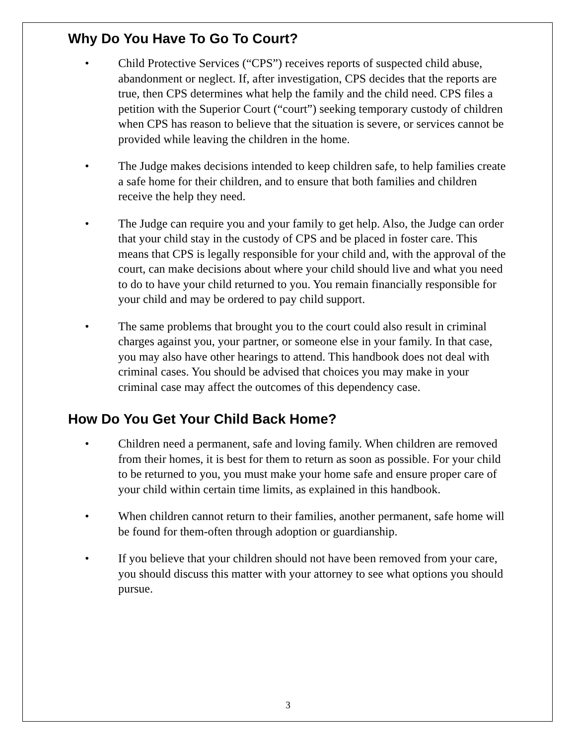Why Do You Have To Go To Court?
• Child Protective Services (“CPS”) receives reports of suspected child abuse, abandonment or neglect. If, after investigation, CPS decides that the reports are true, then CPS determines what help the family and the child need. CPS files a petition with the Superior Court (“court”) seeking temporary custody of children when CPS has reason to believe that the situation is severe, or services cannot be provided while leaving the children in the home.
• The Judge makes decisions intended to keep children safe, to help families create a safe home for their children, and to ensure that both families and children receive the help they need.
• The Judge can require you and your family to get help. Also, the Judge can order that your child stay in the custody of CPS and be placed in foster care. This means that CPS is legally responsible for your child and, with the approval of the court, can make decisions about where your child should live and what you need to do to have your child returned to you. You remain financially responsible for your child and may be ordered to pay child support.
• The same problems that brought you to the court could also result in criminal charges against you, your partner, or someone else in your family. In that case, you may also have other hearings to attend. This handbook does not deal with criminal cases. You should be advised that choices you may make in your criminal case may affect the outcomes of this dependency case.
How Do You Get Your Child Back Home?
• Children need a permanent, safe and loving family. When children are removed from their homes, it is best for them to return as soon as possible. For your child to be returned to you, you must make your home safe and ensure proper care of your child within certain time limits, as explained in this handbook.
• When children cannot return to their families, another permanent, safe home will be found for them-often through adoption or guardianship.
• If you believe that your children should not have been removed from your care, you should discuss this matter with your attorney to see what options you should pursue.
3